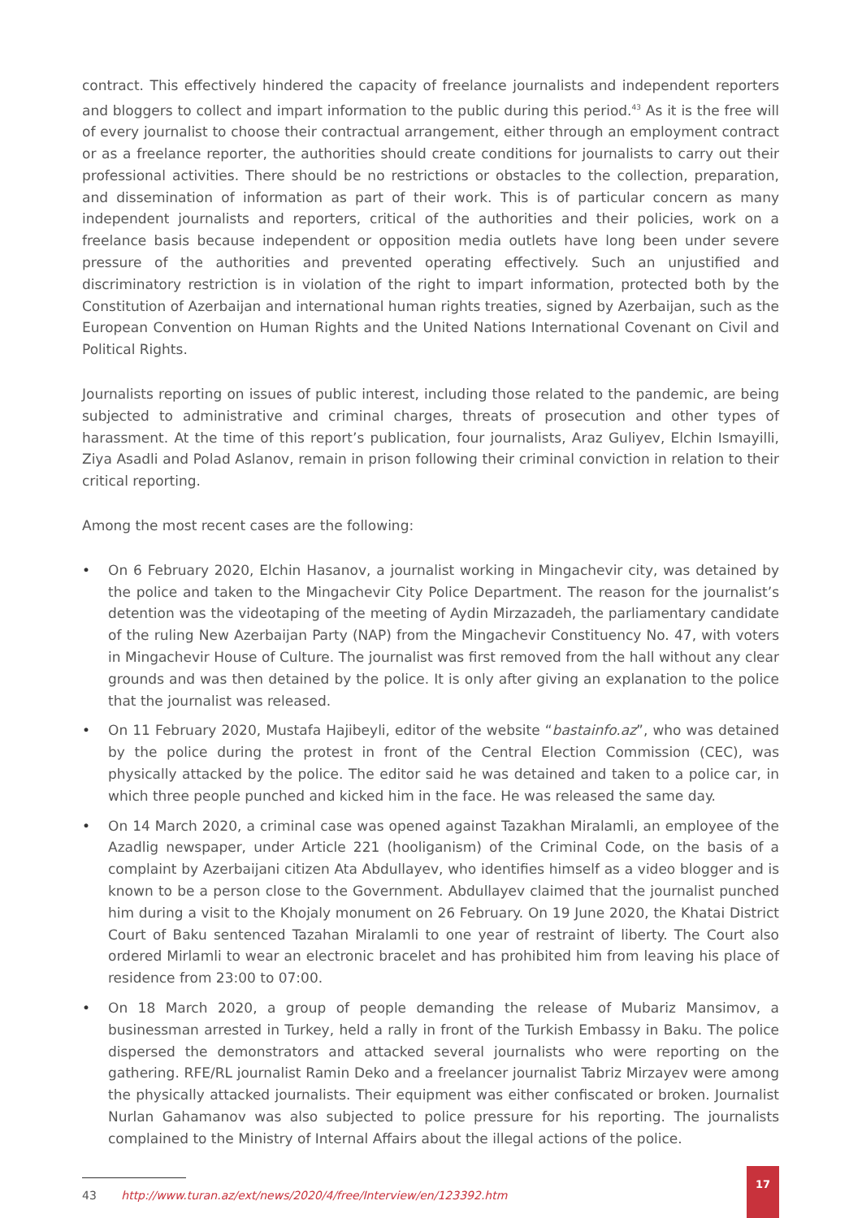contract. This effectively hindered the capacity of freelance journalists and independent reporters and bloggers to collect and impart information to the public during this period.<sup>43</sup> As it is the free will of every journalist to choose their contractual arrangement, either through an employment contract or as a freelance reporter, the authorities should create conditions for journalists to carry out their professional activities. There should be no restrictions or obstacles to the collection, preparation, and dissemination of information as part of their work. This is of particular concern as many independent journalists and reporters, critical of the authorities and their policies, work on a freelance basis because independent or opposition media outlets have long been under severe pressure of the authorities and prevented operating effectively. Such an unjustified and discriminatory restriction is in violation of the right to impart information, protected both by the Constitution of Azerbaijan and international human rights treaties, signed by Azerbaijan, such as the European Convention on Human Rights and the United Nations International Covenant on Civil and Political Rights.
Journalists reporting on issues of public interest, including those related to the pandemic, are being subjected to administrative and criminal charges, threats of prosecution and other types of harassment. At the time of this report’s publication, four journalists, Araz Guliyev, Elchin Ismayilli, Ziya Asadli and Polad Aslanov, remain in prison following their criminal conviction in relation to their critical reporting.
Among the most recent cases are the following:
• On 6 February 2020, Elchin Hasanov, a journalist working in Mingachevir city, was detained by the police and taken to the Mingachevir City Police Department. The reason for the journalist’s detention was the videotaping of the meeting of Aydin Mirzazadeh, the parliamentary candidate of the ruling New Azerbaijan Party (NAP) from the Mingachevir Constituency No. 47, with voters in Mingachevir House of Culture. The journalist was first removed from the hall without any clear grounds and was then detained by the police. It is only after giving an explanation to the police that the journalist was released.
• On 11 February 2020, Mustafa Hajibeyli, editor of the website “bastainfo.az”, who was detained by the police during the protest in front of the Central Election Commission (CEC), was physically attacked by the police. The editor said he was detained and taken to a police car, in which three people punched and kicked him in the face. He was released the same day.
• On 14 March 2020, a criminal case was opened against Tazakhan Miralamli, an employee of the Azadlig newspaper, under Article 221 (hooliganism) of the Criminal Code, on the basis of a complaint by Azerbaijani citizen Ata Abdullayev, who identifies himself as a video blogger and is known to be a person close to the Government. Abdullayev claimed that the journalist punched him during a visit to the Khojaly monument on 26 February. On 19 June 2020, the Khatai District Court of Baku sentenced Tazahan Miralamli to one year of restraint of liberty. The Court also ordered Mirlamli to wear an electronic bracelet and has prohibited him from leaving his place of residence from 23:00 to 07:00.
• On 18 March 2020, a group of people demanding the release of Mubariz Mansimov, a businessman arrested in Turkey, held a rally in front of the Turkish Embassy in Baku. The police dispersed the demonstrators and attacked several journalists who were reporting on the gathering. RFE/RL journalist Ramin Deko and a freelancer journalist Tabriz Mirzayev were among the physically attacked journalists. Their equipment was either confiscated or broken. Journalist Nurlan Gahamanov was also subjected to police pressure for his reporting. The journalists complained to the Ministry of Internal Affairs about the illegal actions of the police.
43 http://www.turan.az/ext/news/2020/4/free/Interview/en/123392.htm
17